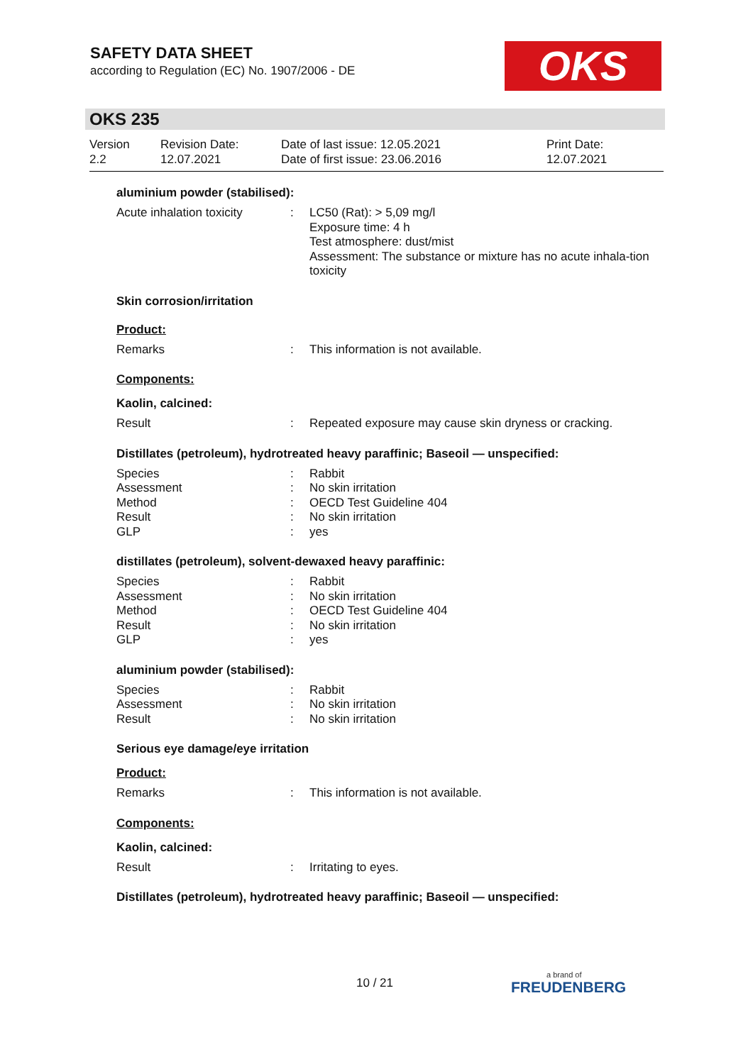SAFETY DATA SHEET
according to Regulation (EC) No. 1907/2006 - DE
OKS
OKS 235
| Version 2.2 | Revision Date: 12.07.2021 | Date of last issue: 12.05.2021 Date of first issue: 23.06.2016 | Print Date: 12.07.2021 |
aluminium powder (stabilised):
| Acute inhalation toxicity | : | LC50 (Rat): > 5,09 mg/l Exposure time: 4 h Test atmosphere: dust/mist Assessment: The substance or mixture has no acute inhala-tion toxicity |
Skin corrosion/irritation
Product:
| Remarks | : | This information is not available. |
Components:
Kaolin, calcined:
| Result | : | Repeated exposure may cause skin dryness or cracking. |
Distillates (petroleum), hydrotreated heavy paraffinic; Baseoil — unspecified:
| Species | : | Rabbit |
| Assessment | : | No skin irritation |
| Method | : | OECD Test Guideline 404 |
| Result | : | No skin irritation |
| GLP | : | yes |
distillates (petroleum), solvent-dewaxed heavy paraffinic:
| Species | : | Rabbit |
| Assessment | : | No skin irritation |
| Method | : | OECD Test Guideline 404 |
| Result | : | No skin irritation |
| GLP | : | yes |
aluminium powder (stabilised):
| Species | : | Rabbit |
| Assessment | : | No skin irritation |
| Result | : | No skin irritation |
Serious eye damage/eye irritation
Product:
| Remarks | : | This information is not available. |
Components:
Kaolin, calcined:
| Result | : | Irritating to eyes. |
Distillates (petroleum), hydrotreated heavy paraffinic; Baseoil — unspecified:
10 / 21 a brand of
FREUDENBERG